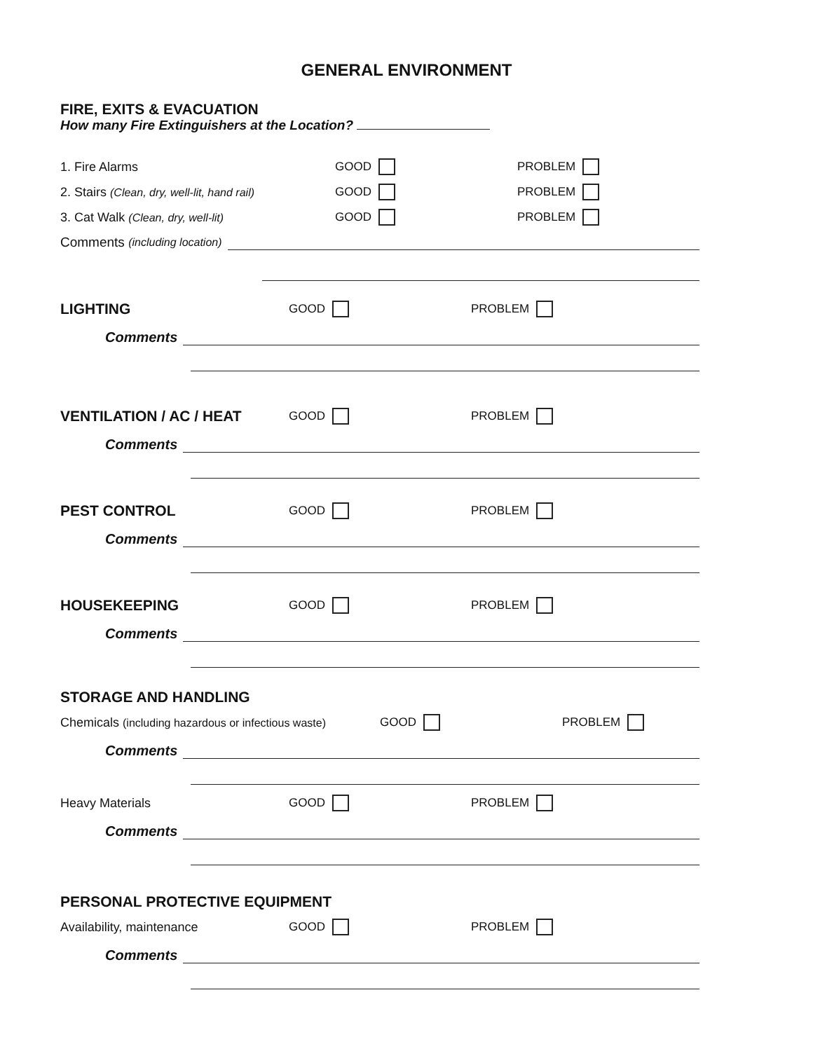GENERAL ENVIRONMENT
FIRE, EXITS & EVACUATION
How many Fire Extinguishers at the Location?
1. Fire Alarms GOOD PROBLEM
2. Stairs (Clean, dry, well-lit, hand rail) GOOD PROBLEM
3. Cat Walk (Clean, dry, well-lit) GOOD PROBLEM
Comments (including location)
LIGHTING
GOOD PROBLEM
Comments
VENTILATION / AC / HEAT
GOOD PROBLEM
Comments
PEST CONTROL
GOOD PROBLEM
Comments
HOUSEKEEPING
GOOD PROBLEM
Comments
STORAGE AND HANDLING
Chemicals (including hazardous or infectious waste) GOOD PROBLEM
Comments
Heavy Materials GOOD PROBLEM
Comments
PERSONAL PROTECTIVE EQUIPMENT
Availability, maintenance GOOD PROBLEM
Comments